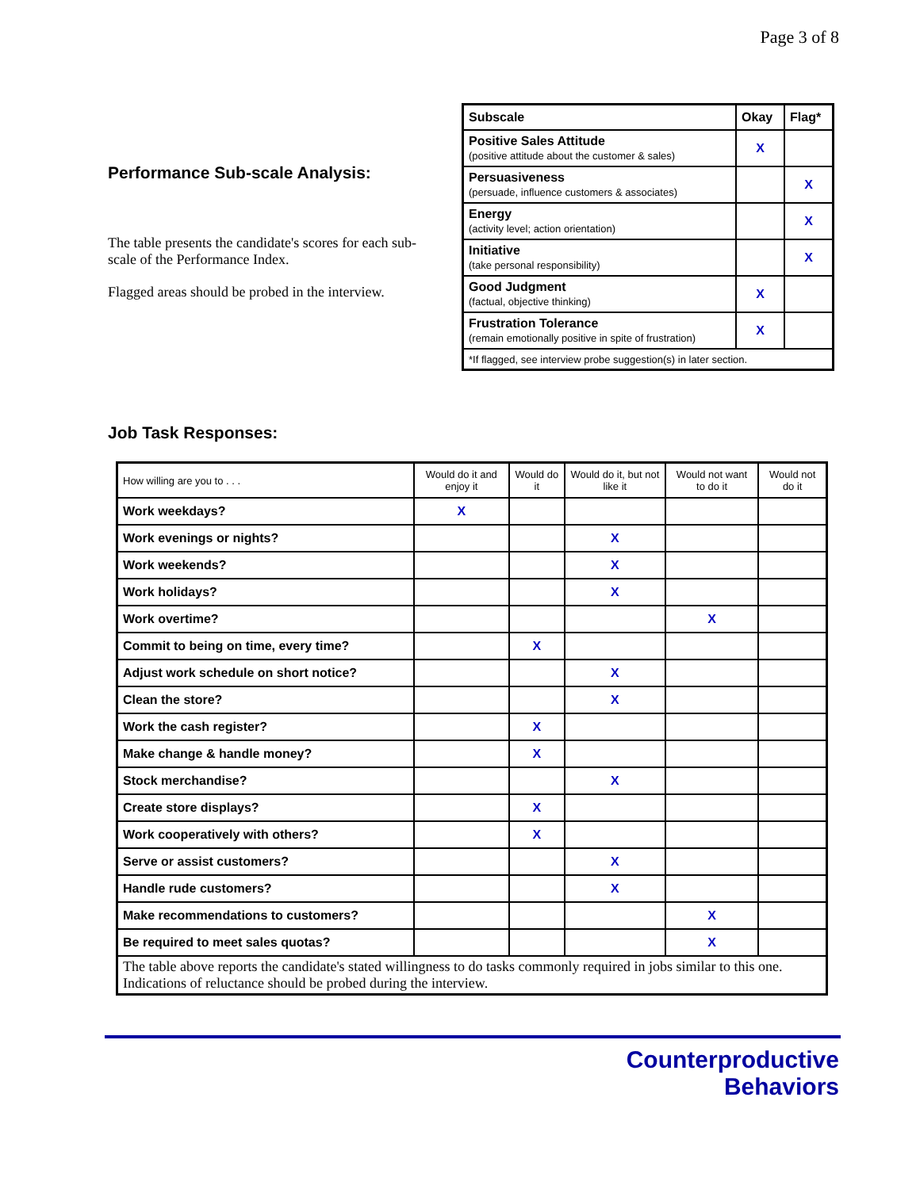Page 3 of 8
Performance Sub-scale Analysis:
The table presents the candidate's scores for each sub-scale of the Performance Index.
Flagged areas should be probed in the interview.
| Subscale | Okay | Flag* |
| --- | --- | --- |
| Positive Sales Attitude (positive attitude about the customer & sales) | X | |
| Persuasiveness (persuade, influence customers & associates) | | X |
| Energy (activity level; action orientation) | | X |
| Initiative (take personal responsibility) | | X |
| Good Judgment (factual, objective thinking) | X | |
| Frustration Tolerance (remain emotionally positive in spite of frustration) | X | |
| *If flagged, see interview probe suggestion(s) in later section. | | |
Job Task Responses:
| How willing are you to . . . | Would do it and enjoy it | Would do it | Would do it, but not like it | Would not want to do it | Would not do it |
| --- | --- | --- | --- | --- | --- |
| Work weekdays? | X | | | | |
| Work evenings or nights? | | | X | | |
| Work weekends? | | | X | | |
| Work holidays? | | | X | | |
| Work overtime? | | | | X | |
| Commit to being on time, every time? | | X | | | |
| Adjust work schedule on short notice? | | | X | | |
| Clean the store? | | | X | | |
| Work the cash register? | | X | | | |
| Make change & handle money? | | X | | | |
| Stock merchandise? | | | X | | |
| Create store displays? | | X | | | |
| Work cooperatively with others? | | X | | | |
| Serve or assist customers? | | | X | | |
| Handle rude customers? | | | X | | |
| Make recommendations to customers? | | | | X | |
| Be required to meet sales quotas? | | | | X | |
| The table above reports the candidate's stated willingness to do tasks commonly required in jobs similar to this one. Indications of reluctance should be probed during the interview. | | | | | |
Counterproductive
Behaviors